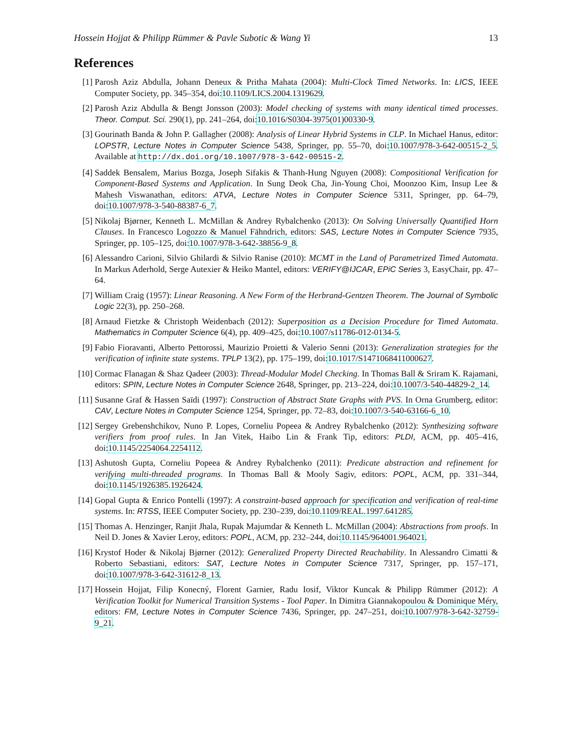Hossein Hojjat & Philipp Rümmer & Pavle Subotic & Wang Yi 13
References
[1] Parosh Aziz Abdulla, Johann Deneux & Pritha Mahata (2004): Multi-Clock Timed Networks. In: LICS, IEEE Computer Society, pp. 345–354, doi:10.1109/LICS.2004.1319629.
[2] Parosh Aziz Abdulla & Bengt Jonsson (2003): Model checking of systems with many identical timed processes. Theor. Comput. Sci. 290(1), pp. 241–264, doi:10.1016/S0304-3975(01)00330-9.
[3] Gourinath Banda & John P. Gallagher (2008): Analysis of Linear Hybrid Systems in CLP. In Michael Hanus, editor: LOPSTR, Lecture Notes in Computer Science 5438, Springer, pp. 55–70, doi:10.1007/978-3-642-00515-2_5. Available at http://dx.doi.org/10.1007/978-3-642-00515-2.
[4] Saddek Bensalem, Marius Bozga, Joseph Sifakis & Thanh-Hung Nguyen (2008): Compositional Verification for Component-Based Systems and Application. In Sung Deok Cha, Jin-Young Choi, Moonzoo Kim, Insup Lee & Mahesh Viswanathan, editors: ATVA, Lecture Notes in Computer Science 5311, Springer, pp. 64–79, doi:10.1007/978-3-540-88387-6_7.
[5] Nikolaj Bjørner, Kenneth L. McMillan & Andrey Rybalchenko (2013): On Solving Universally Quantified Horn Clauses. In Francesco Logozzo & Manuel Fähndrich, editors: SAS, Lecture Notes in Computer Science 7935, Springer, pp. 105–125, doi:10.1007/978-3-642-38856-9_8.
[6] Alessandro Carioni, Silvio Ghilardi & Silvio Ranise (2010): MCMT in the Land of Parametrized Timed Automata. In Markus Aderhold, Serge Autexier & Heiko Mantel, editors: VERIFY@IJCAR, EPiC Series 3, EasyChair, pp. 47–64.
[7] William Craig (1957): Linear Reasoning. A New Form of the Herbrand-Gentzen Theorem. The Journal of Symbolic Logic 22(3), pp. 250–268.
[8] Arnaud Fietzke & Christoph Weidenbach (2012): Superposition as a Decision Procedure for Timed Automata. Mathematics in Computer Science 6(4), pp. 409–425, doi:10.1007/s11786-012-0134-5.
[9] Fabio Fioravanti, Alberto Pettorossi, Maurizio Proietti & Valerio Senni (2013): Generalization strategies for the verification of infinite state systems. TPLP 13(2), pp. 175–199, doi:10.1017/S1471068411000627.
[10] Cormac Flanagan & Shaz Qadeer (2003): Thread-Modular Model Checking. In Thomas Ball & Sriram K. Rajamani, editors: SPIN, Lecture Notes in Computer Science 2648, Springer, pp. 213–224, doi:10.1007/3-540-44829-2_14.
[11] Susanne Graf & Hassen Saïdi (1997): Construction of Abstract State Graphs with PVS. In Orna Grumberg, editor: CAV, Lecture Notes in Computer Science 1254, Springer, pp. 72–83, doi:10.1007/3-540-63166-6_10.
[12] Sergey Grebenshchikov, Nuno P. Lopes, Corneliu Popeea & Andrey Rybalchenko (2012): Synthesizing software verifiers from proof rules. In Jan Vitek, Haibo Lin & Frank Tip, editors: PLDI, ACM, pp. 405–416, doi:10.1145/2254064.2254112.
[13] Ashutosh Gupta, Corneliu Popeea & Andrey Rybalchenko (2011): Predicate abstraction and refinement for verifying multi-threaded programs. In Thomas Ball & Mooly Sagiv, editors: POPL, ACM, pp. 331–344, doi:10.1145/1926385.1926424.
[14] Gopal Gupta & Enrico Pontelli (1997): A constraint-based approach for specification and verification of real-time systems. In: RTSS, IEEE Computer Society, pp. 230–239, doi:10.1109/REAL.1997.641285.
[15] Thomas A. Henzinger, Ranjit Jhala, Rupak Majumdar & Kenneth L. McMillan (2004): Abstractions from proofs. In Neil D. Jones & Xavier Leroy, editors: POPL, ACM, pp. 232–244, doi:10.1145/964001.964021.
[16] Krystof Hoder & Nikolaj Bjørner (2012): Generalized Property Directed Reachability. In Alessandro Cimatti & Roberto Sebastiani, editors: SAT, Lecture Notes in Computer Science 7317, Springer, pp. 157–171, doi:10.1007/978-3-642-31612-8_13.
[17] Hossein Hojjat, Filip Konecný, Florent Garnier, Radu Iosif, Viktor Kuncak & Philipp Rümmer (2012): A Verification Toolkit for Numerical Transition Systems - Tool Paper. In Dimitra Giannakopoulou & Dominique Méry, editors: FM, Lecture Notes in Computer Science 7436, Springer, pp. 247–251, doi:10.1007/978-3-642-32759-9_21.